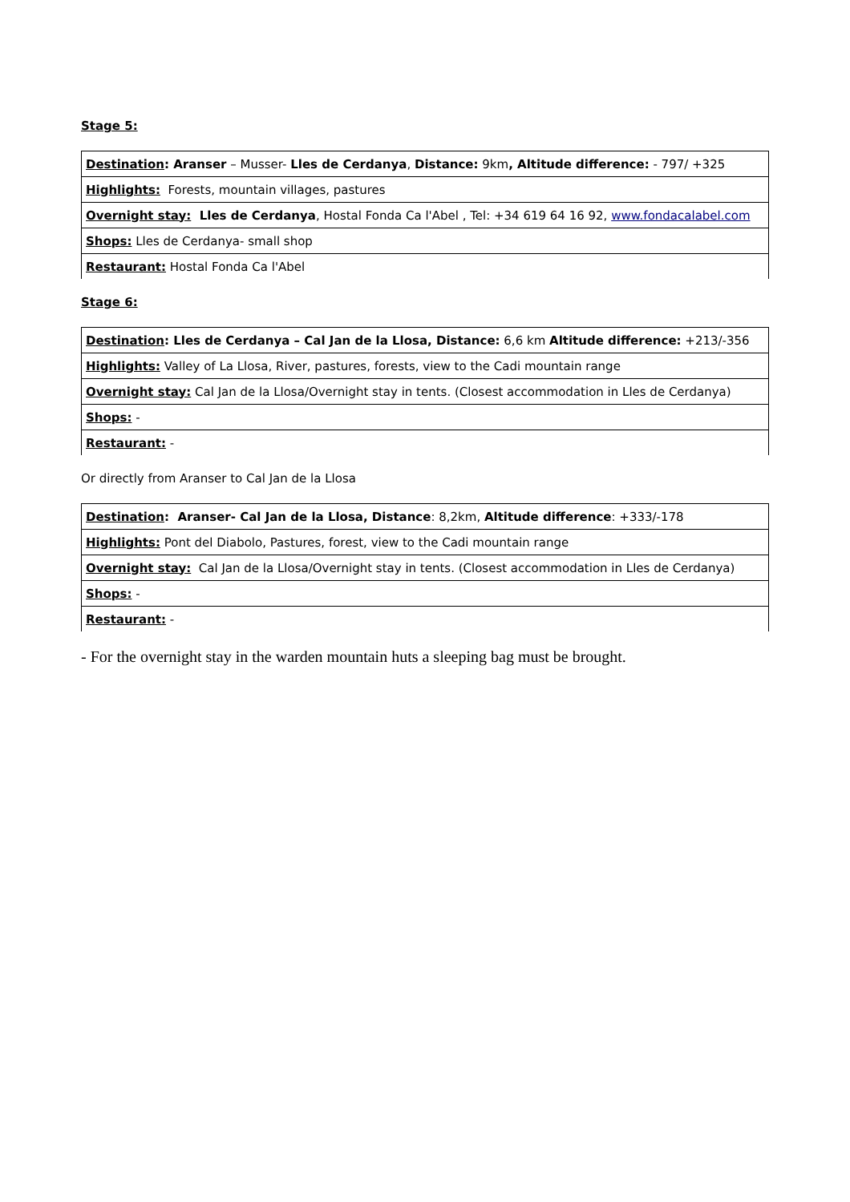Stage 5:
| Destination : Aranser – Musser- Lles de Cerdanya , Distance: 9km , Altitude difference: - 797/ +325 |
| Highlights: Forests, mountain villages, pastures |
| Overnight stay: Lles de Cerdanya , Hostal Fonda Ca l'Abel , Tel: +34 619 64 16 92, www.fondacalabel.com |
| Shops: Lles de Cerdanya- small shop |
| Restaurant: Hostal Fonda Ca l'Abel |
Stage 6:
| Destination : Lles de Cerdanya – Cal Jan de la Llosa, Distance: 6,6 km Altitude difference: +213/-356 |
| Highlights: Valley of La Llosa, River, pastures, forests, view to the Cadi mountain range |
| Overnight stay: Cal Jan de la Llosa/Overnight stay in tents. (Closest accommodation in Lles de Cerdanya) |
| Shops: - |
| Restaurant: - |
Or directly from Aranser to Cal Jan de la Llosa
| Destination : Aranser- Cal Jan de la Llosa, Distance : 8,2km, Altitude difference : +333/-178 |
| Highlights: Pont del Diabolo, Pastures, forest, view to the Cadi mountain range |
| Overnight stay: Cal Jan de la Llosa/Overnight stay in tents. (Closest accommodation in Lles de Cerdanya) |
| Shops: - |
| Restaurant: - |
- For the overnight stay in the warden mountain huts a sleeping bag must be brought.